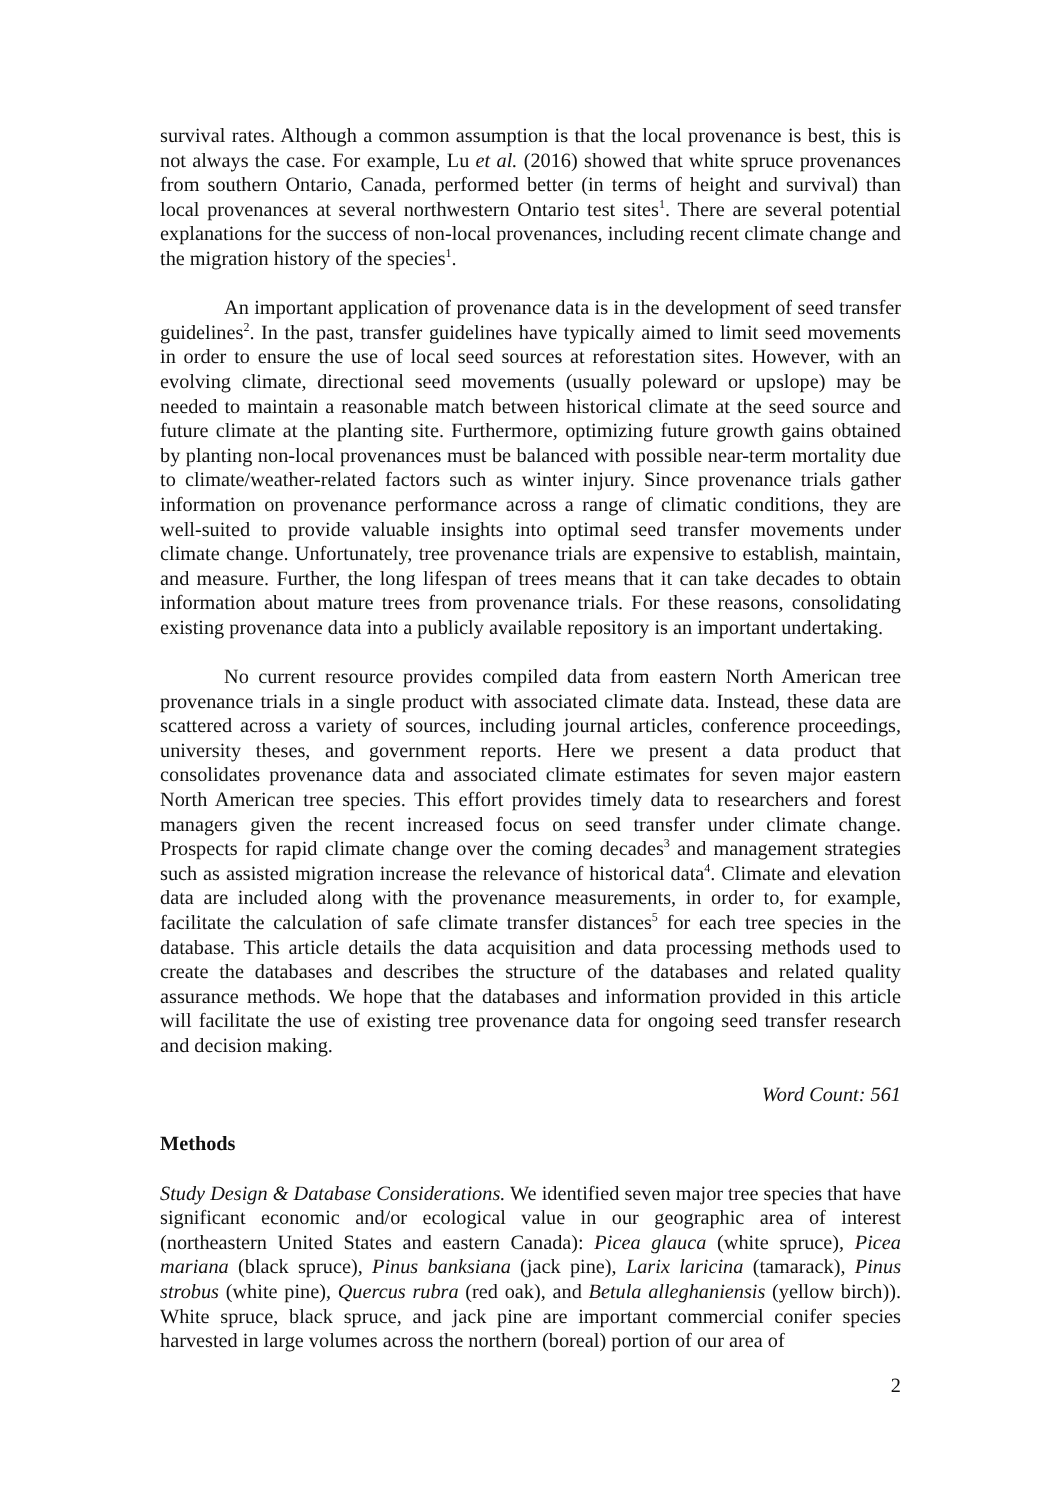survival rates. Although a common assumption is that the local provenance is best, this is not always the case. For example, Lu et al. (2016) showed that white spruce provenances from southern Ontario, Canada, performed better (in terms of height and survival) than local provenances at several northwestern Ontario test sites<sup>1</sup>. There are several potential explanations for the success of non-local provenances, including recent climate change and the migration history of the species<sup>1</sup>.
An important application of provenance data is in the development of seed transfer guidelines<sup>2</sup>. In the past, transfer guidelines have typically aimed to limit seed movements in order to ensure the use of local seed sources at reforestation sites. However, with an evolving climate, directional seed movements (usually poleward or upslope) may be needed to maintain a reasonable match between historical climate at the seed source and future climate at the planting site. Furthermore, optimizing future growth gains obtained by planting non-local provenances must be balanced with possible near-term mortality due to climate/weather-related factors such as winter injury. Since provenance trials gather information on provenance performance across a range of climatic conditions, they are well-suited to provide valuable insights into optimal seed transfer movements under climate change. Unfortunately, tree provenance trials are expensive to establish, maintain, and measure. Further, the long lifespan of trees means that it can take decades to obtain information about mature trees from provenance trials. For these reasons, consolidating existing provenance data into a publicly available repository is an important undertaking.
No current resource provides compiled data from eastern North American tree provenance trials in a single product with associated climate data. Instead, these data are scattered across a variety of sources, including journal articles, conference proceedings, university theses, and government reports. Here we present a data product that consolidates provenance data and associated climate estimates for seven major eastern North American tree species. This effort provides timely data to researchers and forest managers given the recent increased focus on seed transfer under climate change. Prospects for rapid climate change over the coming decades<sup>3</sup> and management strategies such as assisted migration increase the relevance of historical data<sup>4</sup>. Climate and elevation data are included along with the provenance measurements, in order to, for example, facilitate the calculation of safe climate transfer distances<sup>5</sup> for each tree species in the database. This article details the data acquisition and data processing methods used to create the databases and describes the structure of the databases and related quality assurance methods. We hope that the databases and information provided in this article will facilitate the use of existing tree provenance data for ongoing seed transfer research and decision making.
Word Count: 561
Methods
Study Design & Database Considerations. We identified seven major tree species that have significant economic and/or ecological value in our geographic area of interest (northeastern United States and eastern Canada): Picea glauca (white spruce), Picea mariana (black spruce), Pinus banksiana (jack pine), Larix laricina (tamarack), Pinus strobus (white pine), Quercus rubra (red oak), and Betula alleghaniensis (yellow birch)). White spruce, black spruce, and jack pine are important commercial conifer species harvested in large volumes across the northern (boreal) portion of our area of
2